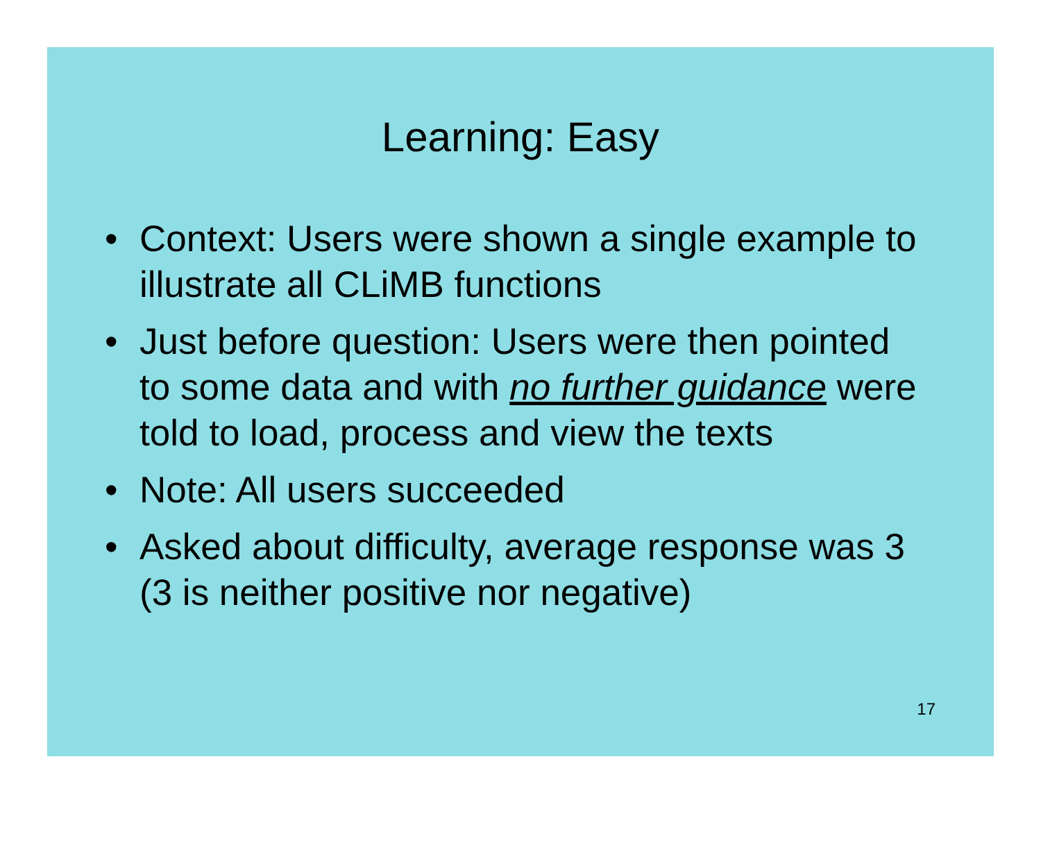Learning: Easy
• Context: Users were shown a single example to illustrate all CLiMB functions
• Just before question: Users were then pointed to some data and with no further guidance were told to load, process and view the texts
• Note: All users succeeded
• Asked about difficulty, average response was 3 (3 is neither positive nor negative)
17